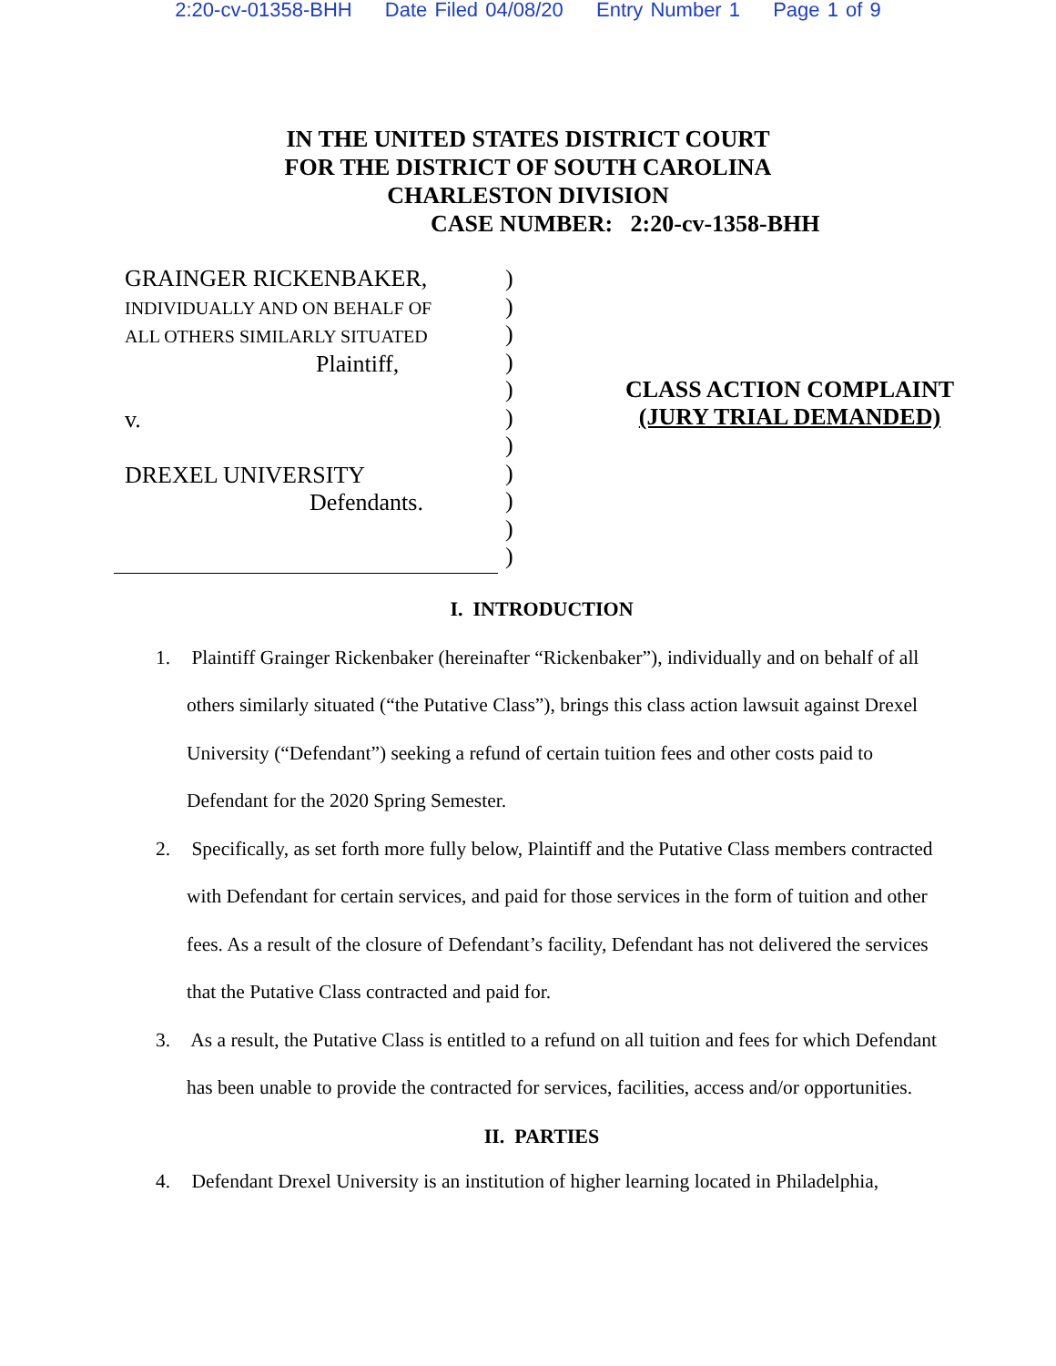2:20-cv-01358-BHH Date Filed 04/08/20 Entry Number 1 Page 1 of 9
IN THE UNITED STATES DISTRICT COURT
FOR THE DISTRICT OF SOUTH CAROLINA
CHARLESTON DIVISION
CASE NUMBER: 2:20-cv-1358-BHH
GRAINGER RICKENBAKER,
INDIVIDUALLY AND ON BEHALF OF
ALL OTHERS SIMILARLY SITUATED
Plaintiff,
v.
DREXEL UNIVERSITY
Defendants.
)
)
)
)
)
)
)
)
)
)
)
CLASS ACTION COMPLAINT
(JURY TRIAL DEMANDED)
I. INTRODUCTION
1. Plaintiff Grainger Rickenbaker (hereinafter “Rickenbaker”), individually and on behalf of all others similarly situated (“the Putative Class”), brings this class action lawsuit against Drexel University (“Defendant”) seeking a refund of certain tuition fees and other costs paid to Defendant for the 2020 Spring Semester.
2. Specifically, as set forth more fully below, Plaintiff and the Putative Class members contracted with Defendant for certain services, and paid for those services in the form of tuition and other fees. As a result of the closure of Defendant’s facility, Defendant has not delivered the services that the Putative Class contracted and paid for.
3. As a result, the Putative Class is entitled to a refund on all tuition and fees for which Defendant has been unable to provide the contracted for services, facilities, access and/or opportunities.
II. PARTIES
4. Defendant Drexel University is an institution of higher learning located in Philadelphia,